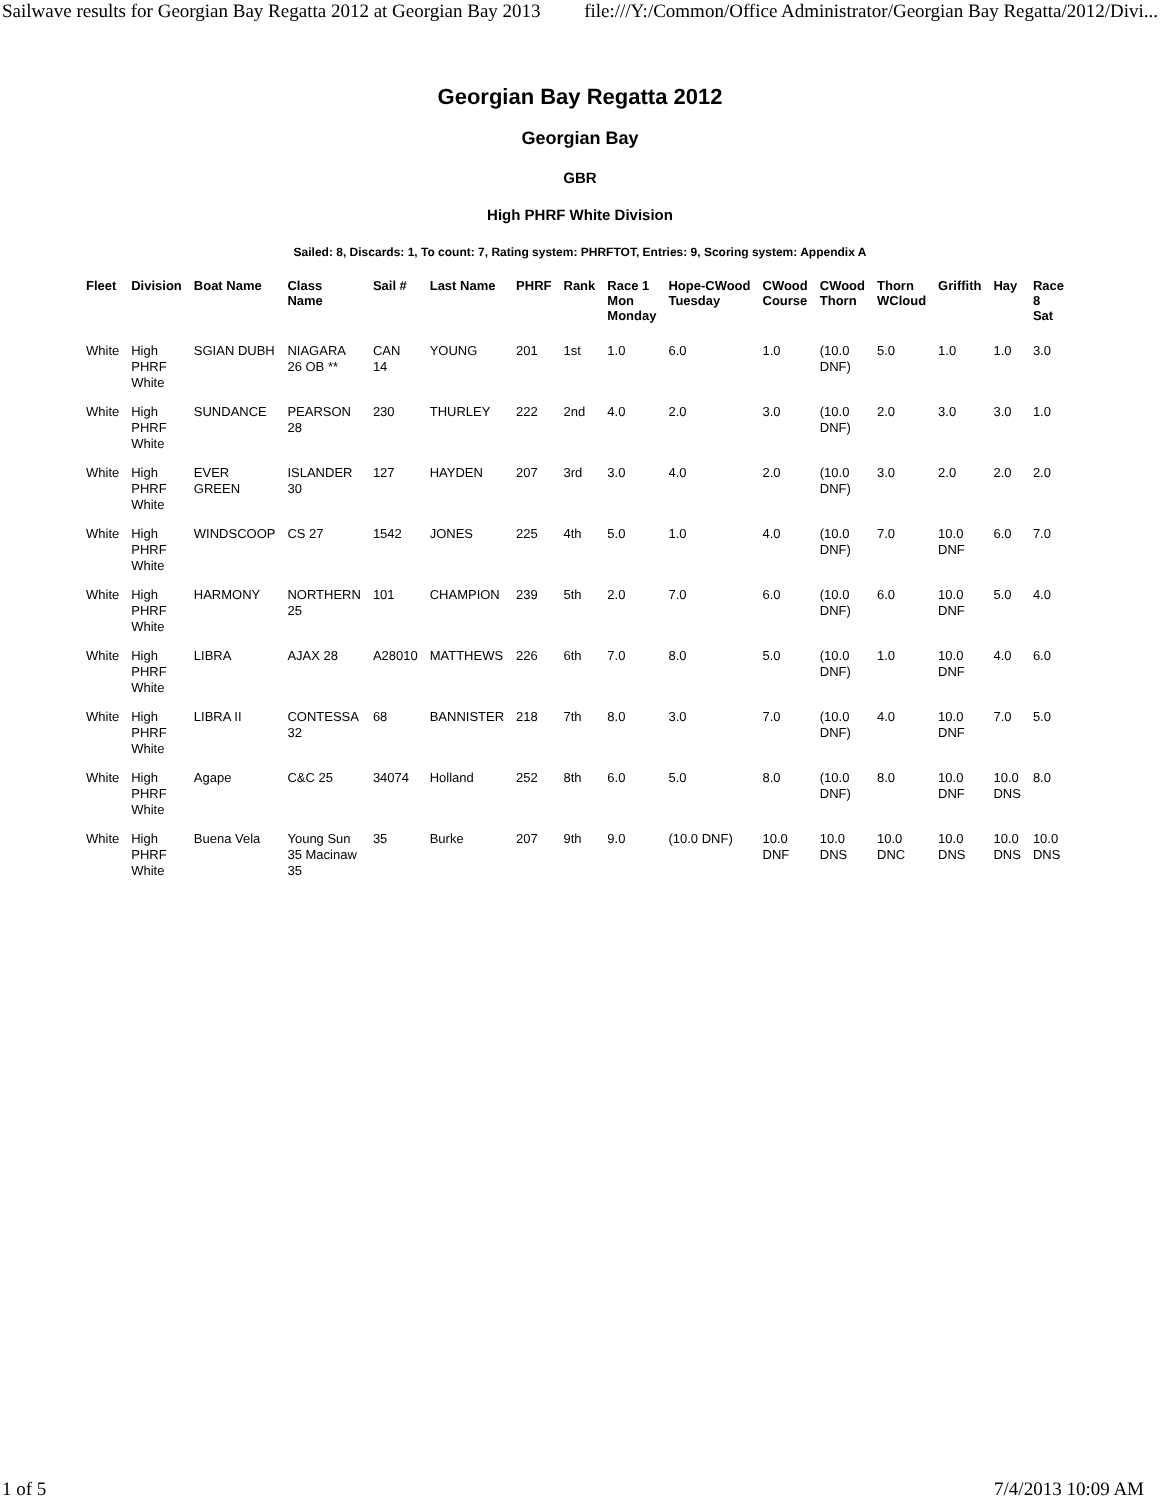Sailwave results for Georgian Bay Regatta 2012 at Georgian Bay 2013 file:///Y:/Common/Office Administrator/Georgian Bay Regatta/2012/Divi...
Georgian Bay Regatta 2012
Georgian Bay
GBR
High PHRF White Division
Sailed: 8, Discards: 1, To count: 7, Rating system: PHRFTOT, Entries: 9, Scoring system: Appendix A
| Fleet | Division | Boat Name | Class Name | Sail # | Last Name | PHRF | Rank | Race 1 Mon Monday | Hope-CWood Tuesday | CWood Course | CWood Thorn | Thorn WCloud | Griffith | Hay | Race 8 Sat |
| --- | --- | --- | --- | --- | --- | --- | --- | --- | --- | --- | --- | --- | --- | --- | --- |
| White | High PHRF White | SGIAN DUBH | NIAGARA 26 OB ** | CAN 14 | YOUNG | 201 | 1st | 1.0 | 6.0 | 1.0 | (10.0 DNF) | 5.0 | 1.0 | 1.0 | 3.0 |
| White | High PHRF White | SUNDANCE | PEARSON 28 | 230 | THURLEY | 222 | 2nd | 4.0 | 2.0 | 3.0 | (10.0 DNF) | 2.0 | 3.0 | 3.0 | 1.0 |
| White | High PHRF White | EVER GREEN | ISLANDER 30 | 127 | HAYDEN | 207 | 3rd | 3.0 | 4.0 | 2.0 | (10.0 DNF) | 3.0 | 2.0 | 2.0 | 2.0 |
| White | High PHRF White | WINDSCOOP | CS 27 | 1542 | JONES | 225 | 4th | 5.0 | 1.0 | 4.0 | (10.0 DNF) | 7.0 | 10.0 DNF | 6.0 | 7.0 |
| White | High PHRF White | HARMONY | NORTHERN 25 | 101 | CHAMPION | 239 | 5th | 2.0 | 7.0 | 6.0 | (10.0 DNF) | 6.0 | 10.0 DNF | 5.0 | 4.0 |
| White | High PHRF White | LIBRA | AJAX 28 | A28010 | MATTHEWS | 226 | 6th | 7.0 | 8.0 | 5.0 | (10.0 DNF) | 1.0 | 10.0 DNF | 4.0 | 6.0 |
| White | High PHRF White | LIBRA II | CONTESSA 32 | 68 | BANNISTER | 218 | 7th | 8.0 | 3.0 | 7.0 | (10.0 DNF) | 4.0 | 10.0 DNF | 7.0 | 5.0 |
| White | High PHRF White | Agape | C&C 25 | 34074 | Holland | 252 | 8th | 6.0 | 5.0 | 8.0 | (10.0 DNF) | 8.0 | 10.0 DNF | 10.0 DNS | 8.0 |
| White | High PHRF White | Buena Vela | Young Sun 35 Macinaw 35 | 35 | Burke | 207 | 9th | 9.0 | (10.0 DNF) | 10.0 DNF | 10.0 DNS | 10.0 DNC | 10.0 DNS | 10.0 DNS | 10.0 DNS |
1 of 5 7/4/2013 10:09 AM